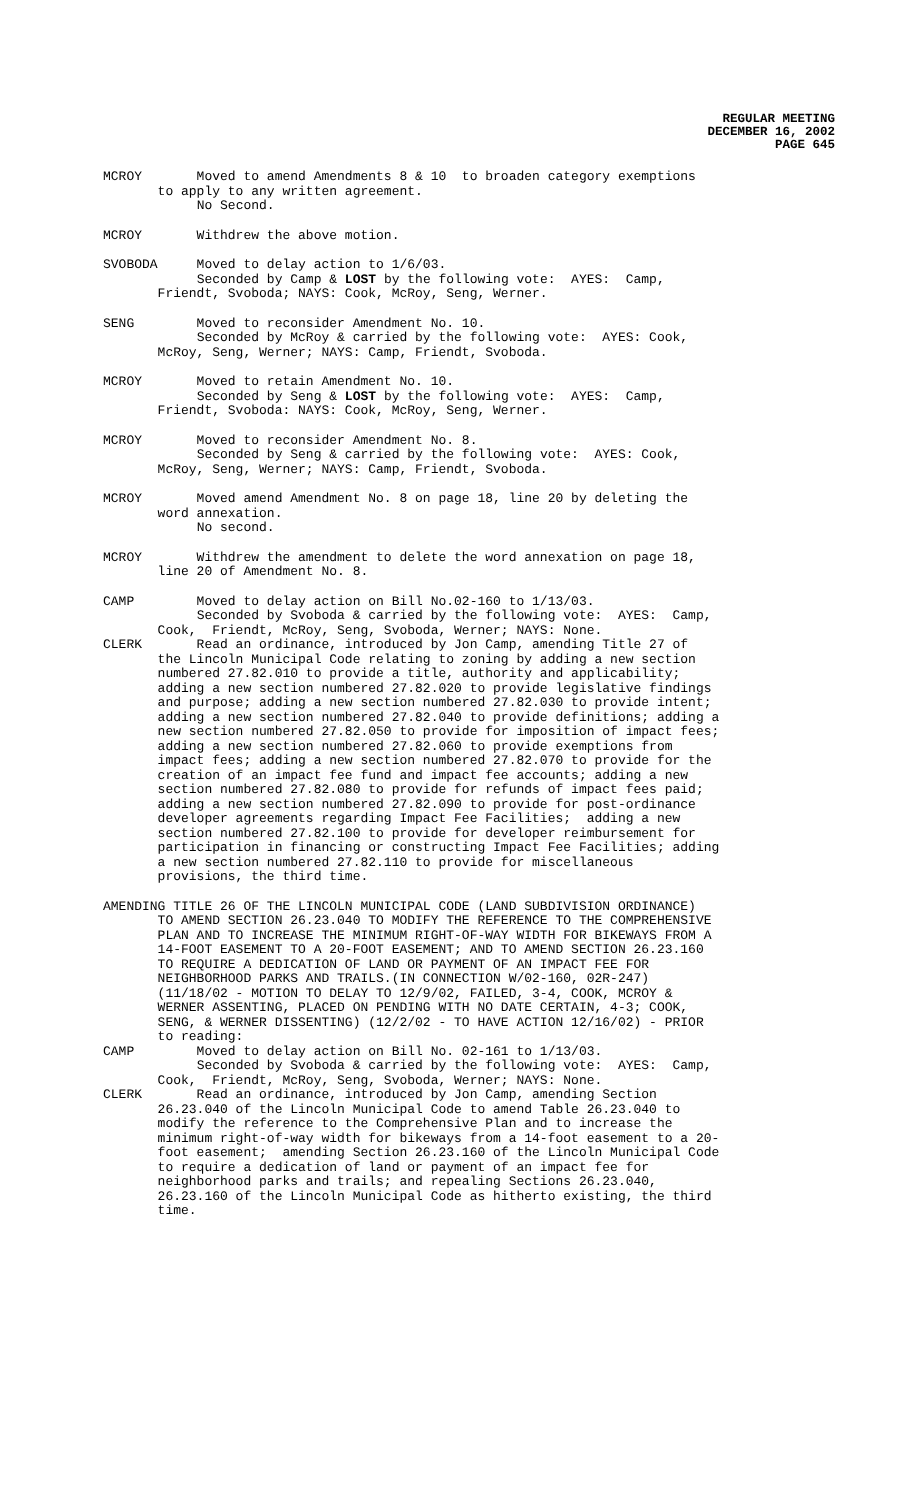REGULAR MEETING
DECEMBER 16, 2002
PAGE 645
MCROY Moved to amend Amendments 8 & 10 to broaden category exemptions to apply to any written agreement. No Second.
MCROY Withdrew the above motion.
SVOBODA Moved to delay action to 1/6/03. Seconded by Camp & LOST by the following vote: AYES: Camp, Friendt, Svoboda; NAYS: Cook, McRoy, Seng, Werner.
SENG Moved to reconsider Amendment No. 10. Seconded by McRoy & carried by the following vote: AYES: Cook, McRoy, Seng, Werner; NAYS: Camp, Friendt, Svoboda.
MCROY Moved to retain Amendment No. 10. Seconded by Seng & LOST by the following vote: AYES: Camp, Friendt, Svoboda: NAYS: Cook, McRoy, Seng, Werner.
MCROY Moved to reconsider Amendment No. 8. Seconded by Seng & carried by the following vote: AYES: Cook, McRoy, Seng, Werner; NAYS: Camp, Friendt, Svoboda.
MCROY Moved amend Amendment No. 8 on page 18, line 20 by deleting the word annexation. No second.
MCROY Withdrew the amendment to delete the word annexation on page 18, line 20 of Amendment No. 8.
CAMP Moved to delay action on Bill No.02-160 to 1/13/03. Seconded by Svoboda & carried by the following vote: AYES: Camp, Cook, Friendt, McRoy, Seng, Svoboda, Werner; NAYS: None.
CLERK Read an ordinance, introduced by Jon Camp, amending Title 27 of the Lincoln Municipal Code relating to zoning by adding a new section numbered 27.82.010 to provide a title, authority and applicability; adding a new section numbered 27.82.020 to provide legislative findings and purpose; adding a new section numbered 27.82.030 to provide intent; adding a new section numbered 27.82.040 to provide definitions; adding a new section numbered 27.82.050 to provide for imposition of impact fees; adding a new section numbered 27.82.060 to provide exemptions from impact fees; adding a new section numbered 27.82.070 to provide for the creation of an impact fee fund and impact fee accounts; adding a new section numbered 27.82.080 to provide for refunds of impact fees paid; adding a new section numbered 27.82.090 to provide for post-ordinance developer agreements regarding Impact Fee Facilities; adding a new section numbered 27.82.100 to provide for developer reimbursement for participation in financing or constructing Impact Fee Facilities; adding a new section numbered 27.82.110 to provide for miscellaneous provisions, the third time.
AMENDING TITLE 26 OF THE LINCOLN MUNICIPAL CODE (LAND SUBDIVISION ORDINANCE) TO AMEND SECTION 26.23.040 TO MODIFY THE REFERENCE TO THE COMPREHENSIVE PLAN AND TO INCREASE THE MINIMUM RIGHT-OF-WAY WIDTH FOR BIKEWAYS FROM A 14-FOOT EASEMENT TO A 20-FOOT EASEMENT; AND TO AMEND SECTION 26.23.160 TO REQUIRE A DEDICATION OF LAND OR PAYMENT OF AN IMPACT FEE FOR NEIGHBORHOOD PARKS AND TRAILS.(IN CONNECTION W/02-160, 02R-247) (11/18/02 - MOTION TO DELAY TO 12/9/02, FAILED, 3-4, COOK, MCROY & WERNER ASSENTING, PLACED ON PENDING WITH NO DATE CERTAIN, 4-3; COOK, SENG, & WERNER DISSENTING) (12/2/02 - TO HAVE ACTION 12/16/02) - PRIOR to reading:
CAMP Moved to delay action on Bill No. 02-161 to 1/13/03. Seconded by Svoboda & carried by the following vote: AYES: Camp, Cook, Friendt, McRoy, Seng, Svoboda, Werner; NAYS: None.
CLERK Read an ordinance, introduced by Jon Camp, amending Section 26.23.040 of the Lincoln Municipal Code to amend Table 26.23.040 to modify the reference to the Comprehensive Plan and to increase the minimum right-of-way width for bikeways from a 14-foot easement to a 20- foot easement; amending Section 26.23.160 of the Lincoln Municipal Code to require a dedication of land or payment of an impact fee for neighborhood parks and trails; and repealing Sections 26.23.040, 26.23.160 of the Lincoln Municipal Code as hitherto existing, the third time.